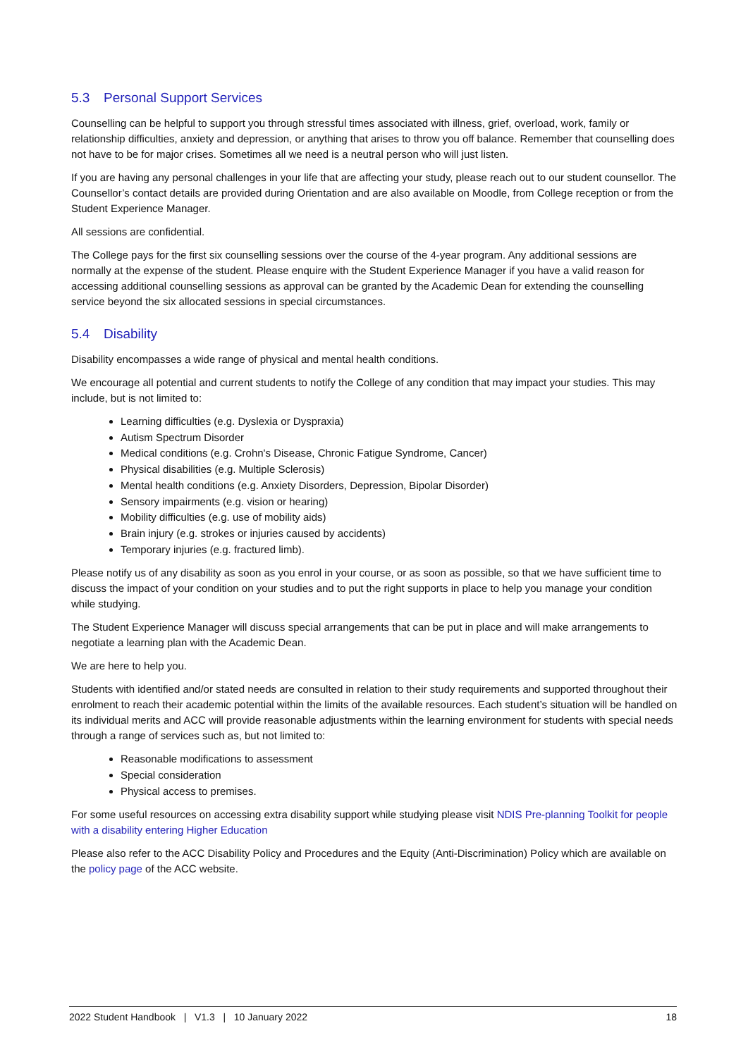5.3 Personal Support Services
Counselling can be helpful to support you through stressful times associated with illness, grief, overload, work, family or relationship difficulties, anxiety and depression, or anything that arises to throw you off balance. Remember that counselling does not have to be for major crises. Sometimes all we need is a neutral person who will just listen.
If you are having any personal challenges in your life that are affecting your study, please reach out to our student counsellor. The Counsellor’s contact details are provided during Orientation and are also available on Moodle, from College reception or from the Student Experience Manager.
All sessions are confidential.
The College pays for the first six counselling sessions over the course of the 4-year program. Any additional sessions are normally at the expense of the student. Please enquire with the Student Experience Manager if you have a valid reason for accessing additional counselling sessions as approval can be granted by the Academic Dean for extending the counselling service beyond the six allocated sessions in special circumstances.
5.4 Disability
Disability encompasses a wide range of physical and mental health conditions.
We encourage all potential and current students to notify the College of any condition that may impact your studies. This may include, but is not limited to:
Learning difficulties (e.g. Dyslexia or Dyspraxia)
Autism Spectrum Disorder
Medical conditions (e.g. Crohn's Disease, Chronic Fatigue Syndrome, Cancer)
Physical disabilities (e.g. Multiple Sclerosis)
Mental health conditions (e.g. Anxiety Disorders, Depression, Bipolar Disorder)
Sensory impairments (e.g. vision or hearing)
Mobility difficulties (e.g. use of mobility aids)
Brain injury (e.g. strokes or injuries caused by accidents)
Temporary injuries (e.g. fractured limb).
Please notify us of any disability as soon as you enrol in your course, or as soon as possible, so that we have sufficient time to discuss the impact of your condition on your studies and to put the right supports in place to help you manage your condition while studying.
The Student Experience Manager will discuss special arrangements that can be put in place and will make arrangements to negotiate a learning plan with the Academic Dean.
We are here to help you.
Students with identified and/or stated needs are consulted in relation to their study requirements and supported throughout their enrolment to reach their academic potential within the limits of the available resources. Each student’s situation will be handled on its individual merits and ACC will provide reasonable adjustments within the learning environment for students with special needs through a range of services such as, but not limited to:
Reasonable modifications to assessment
Special consideration
Physical access to premises.
For some useful resources on accessing extra disability support while studying please visit NDIS Pre-planning Toolkit for people with a disability entering Higher Education
Please also refer to the ACC Disability Policy and Procedures and the Equity (Anti-Discrimination) Policy which are available on the policy page of the ACC website.
2022 Student Handbook | V1.3 | 10 January 2022 18